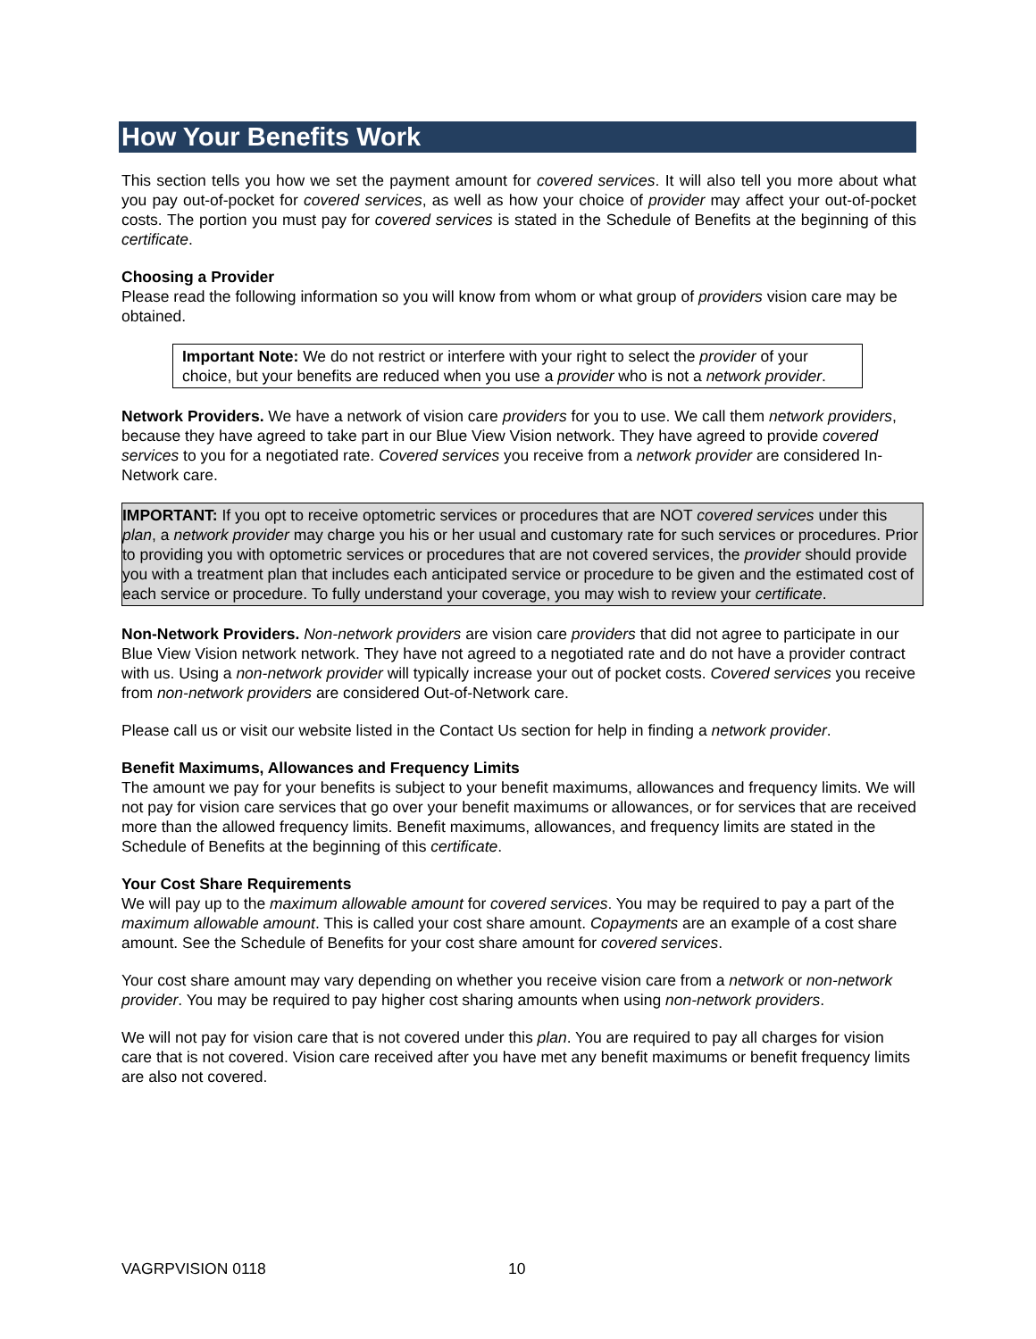How Your Benefits Work
This section tells you how we set the payment amount for covered services. It will also tell you more about what you pay out-of-pocket for covered services, as well as how your choice of provider may affect your out-of-pocket costs. The portion you must pay for covered services is stated in the Schedule of Benefits at the beginning of this certificate.
Choosing a Provider
Please read the following information so you will know from whom or what group of providers vision care may be obtained.
Important Note: We do not restrict or interfere with your right to select the provider of your choice, but your benefits are reduced when you use a provider who is not a network provider.
Network Providers. We have a network of vision care providers for you to use. We call them network providers, because they have agreed to take part in our Blue View Vision network. They have agreed to provide covered services to you for a negotiated rate. Covered services you receive from a network provider are considered In-Network care.
IMPORTANT: If you opt to receive optometric services or procedures that are NOT covered services under this plan, a network provider may charge you his or her usual and customary rate for such services or procedures. Prior to providing you with optometric services or procedures that are not covered services, the provider should provide you with a treatment plan that includes each anticipated service or procedure to be given and the estimated cost of each service or procedure. To fully understand your coverage, you may wish to review your certificate.
Non-Network Providers. Non-network providers are vision care providers that did not agree to participate in our Blue View Vision network network. They have not agreed to a negotiated rate and do not have a provider contract with us. Using a non-network provider will typically increase your out of pocket costs. Covered services you receive from non-network providers are considered Out-of-Network care.
Please call us or visit our website listed in the Contact Us section for help in finding a network provider.
Benefit Maximums, Allowances and Frequency Limits
The amount we pay for your benefits is subject to your benefit maximums, allowances and frequency limits. We will not pay for vision care services that go over your benefit maximums or allowances, or for services that are received more than the allowed frequency limits. Benefit maximums, allowances, and frequency limits are stated in the Schedule of Benefits at the beginning of this certificate.
Your Cost Share Requirements
We will pay up to the maximum allowable amount for covered services. You may be required to pay a part of the maximum allowable amount. This is called your cost share amount. Copayments are an example of a cost share amount. See the Schedule of Benefits for your cost share amount for covered services.
Your cost share amount may vary depending on whether you receive vision care from a network or non-network provider. You may be required to pay higher cost sharing amounts when using non-network providers.
We will not pay for vision care that is not covered under this plan. You are required to pay all charges for vision care that is not covered. Vision care received after you have met any benefit maximums or benefit frequency limits are also not covered.
VAGRPVISION 0118 10